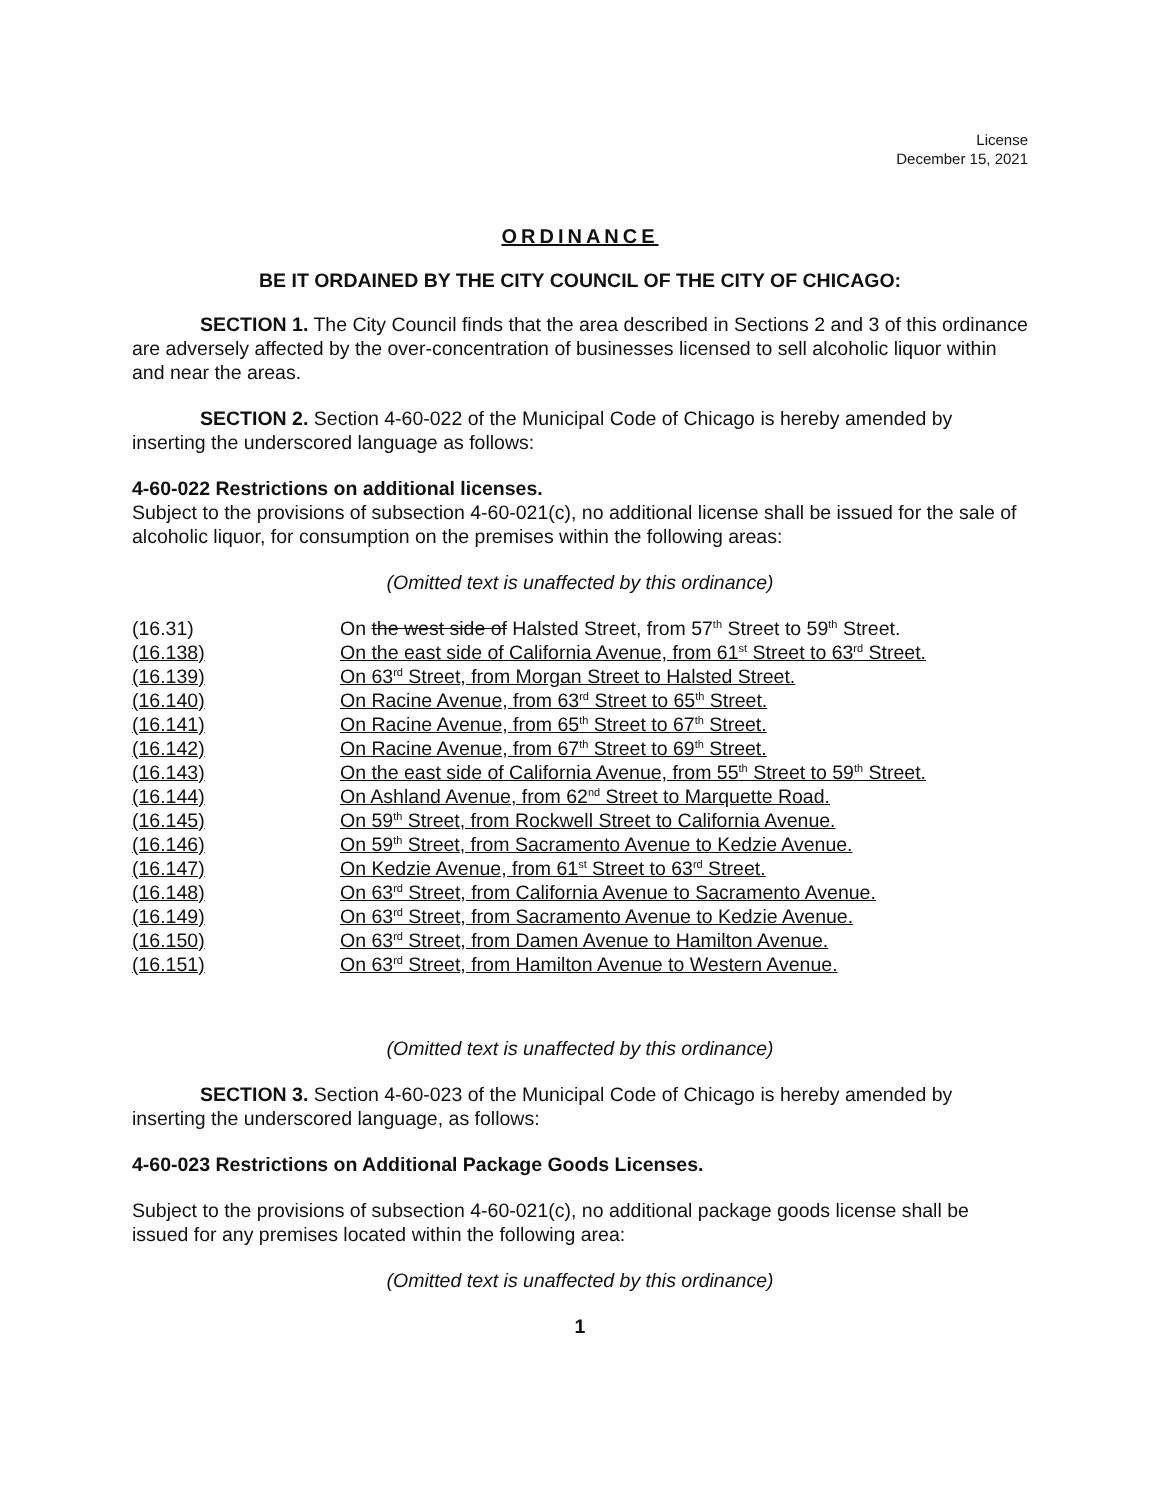License
December 15, 2021
ORDINANCE
BE IT ORDAINED BY THE CITY COUNCIL OF THE CITY OF CHICAGO:
SECTION 1. The City Council finds that the area described in Sections 2 and 3 of this ordinance are adversely affected by the over-concentration of businesses licensed to sell alcoholic liquor within and near the areas.
SECTION 2. Section 4-60-022 of the Municipal Code of Chicago is hereby amended by inserting the underscored language as follows:
4-60-022 Restrictions on additional licenses.
Subject to the provisions of subsection 4-60-021(c), no additional license shall be issued for the sale of alcoholic liquor, for consumption on the premises within the following areas:
(Omitted text is unaffected by this ordinance)
| (16.31) | On the west side of Halsted Street, from 57<sup>th</sup> Street to 59<sup>th</sup> Street. |
| (16.138) | On the east side of California Avenue, from 61<sup>st</sup> Street to 63<sup>rd</sup> Street. |
| (16.139) | On 63<sup>rd</sup> Street, from Morgan Street to Halsted Street. |
| (16.140) | On Racine Avenue, from 63<sup>rd</sup> Street to 65<sup>th</sup> Street. |
| (16.141) | On Racine Avenue, from 65<sup>th</sup> Street to 67<sup>th</sup> Street. |
| (16.142) | On Racine Avenue, from 67<sup>th</sup> Street to 69<sup>th</sup> Street. |
| (16.143) | On the east side of California Avenue, from 55<sup>th</sup> Street to 59<sup>th</sup> Street. |
| (16.144) | On Ashland Avenue, from 62<sup>nd</sup> Street to Marquette Road. |
| (16.145) | On 59<sup>th</sup> Street, from Rockwell Street to California Avenue. |
| (16.146) | On 59<sup>th</sup> Street, from Sacramento Avenue to Kedzie Avenue. |
| (16.147) | On Kedzie Avenue, from 61<sup>st</sup> Street to 63<sup>rd</sup> Street. |
| (16.148) | On 63<sup>rd</sup> Street, from California Avenue to Sacramento Avenue. |
| (16.149) | On 63<sup>rd</sup> Street, from Sacramento Avenue to Kedzie Avenue. |
| (16.150) | On 63<sup>rd</sup> Street, from Damen Avenue to Hamilton Avenue. |
| (16.151) | On 63<sup>rd</sup> Street, from Hamilton Avenue to Western Avenue. |
(Omitted text is unaffected by this ordinance)
SECTION 3. Section 4-60-023 of the Municipal Code of Chicago is hereby amended by inserting the underscored language, as follows:
4-60-023 Restrictions on Additional Package Goods Licenses.
Subject to the provisions of subsection 4-60-021(c), no additional package goods license shall be issued for any premises located within the following area:
(Omitted text is unaffected by this ordinance)
1